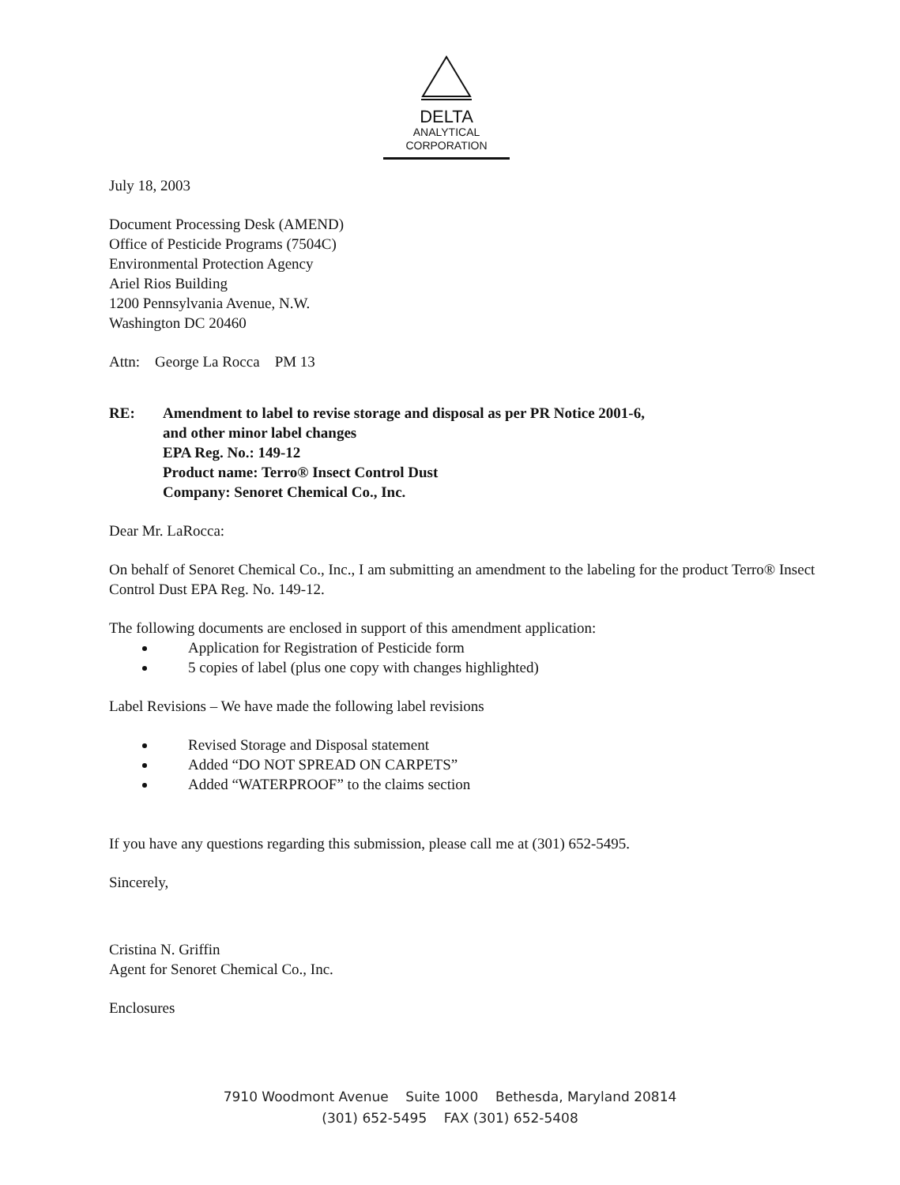DELTA
ANALYTICAL
CORPORATION
July 18, 2003
Document Processing Desk (AMEND)
Office of Pesticide Programs (7504C)
Environmental Protection Agency
Ariel Rios Building
1200 Pennsylvania Avenue, N.W.
Washington DC 20460
Attn: George La Rocca PM 13
RE: Amendment to label to revise storage and disposal as per PR Notice 2001-6,
and other minor label changes
EPA Reg. No.: 149-12
Product name: Terro® Insect Control Dust
Company: Senoret Chemical Co., Inc.
Dear Mr. LaRocca:
On behalf of Senoret Chemical Co., Inc., I am submitting an amendment to the labeling for the product Terro® Insect Control Dust EPA Reg. No. 149-12.
The following documents are enclosed in support of this amendment application:
Application for Registration of Pesticide form
5 copies of label (plus one copy with changes highlighted)
Label Revisions – We have made the following label revisions
Revised Storage and Disposal statement
Added “DO NOT SPREAD ON CARPETS”
Added “WATERPROOF” to the claims section
If you have any questions regarding this submission, please call me at (301) 652-5495.
Sincerely,
Cristina N. Griffin
Agent for Senoret Chemical Co., Inc.
Enclosures
7910 Woodmont Avenue Suite 1000 Bethesda, Maryland 20814
(301) 652-5495 FAX (301) 652-5408